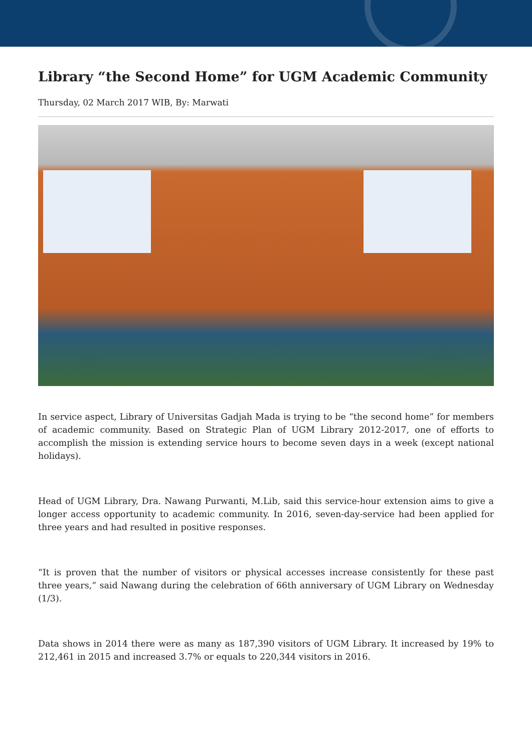Library “the Second Home” for UGM Academic Community
Thursday, 02 March 2017 WIB, By: Marwati
In service aspect, Library of Universitas Gadjah Mada is trying to be “the second home” for members of academic community. Based on Strategic Plan of UGM Library 2012-2017, one of efforts to accomplish the mission is extending service hours to become seven days in a week (except national holidays).
Head of UGM Library, Dra. Nawang Purwanti, M.Lib, said this service-hour extension aims to give a longer access opportunity to academic community. In 2016, seven-day-service had been applied for three years and had resulted in positive responses.
“It is proven that the number of visitors or physical accesses increase consistently for these past three years,” said Nawang during the celebration of 66th anniversary of UGM Library on Wednesday (1/3).
Data shows in 2014 there were as many as 187,390 visitors of UGM Library. It increased by 19% to 212,461 in 2015 and increased 3.7% or equals to 220,344 visitors in 2016.